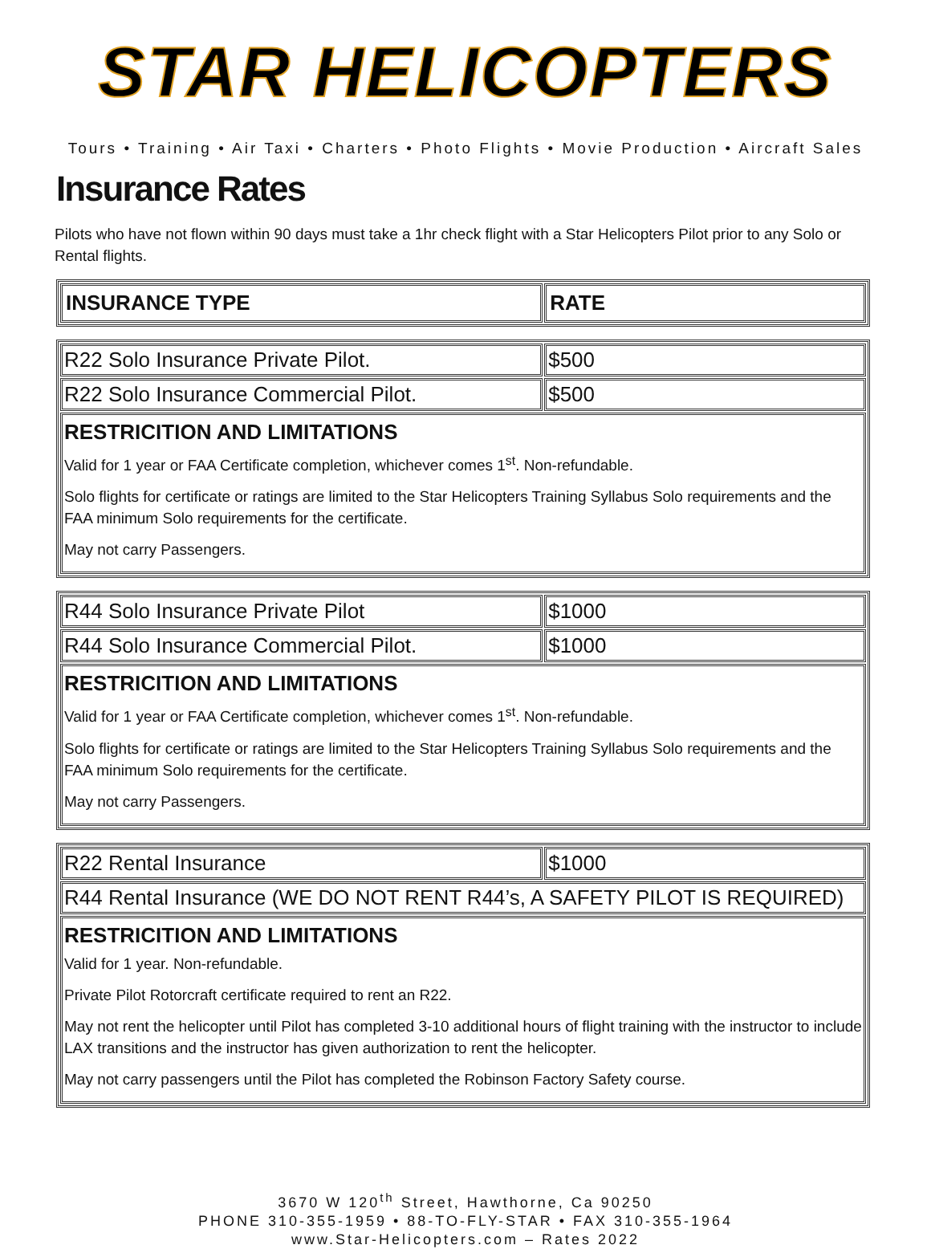STAR HELICOPTERS
Tours • Training • Air Taxi • Charters • Photo Flights • Movie Production • Aircraft Sales
Insurance Rates
Pilots who have not flown within 90 days must take a 1hr check flight with a Star Helicopters Pilot prior to any Solo or Rental flights.
| INSURANCE TYPE | RATE |
| --- | --- |
| R22 Solo Insurance Private Pilot. | $500 |
| R22 Solo Insurance Commercial Pilot. | $500 |
| RESTRICITION AND LIMITATIONS Valid for 1 year or FAA Certificate completion, whichever comes 1<sup>st</sup>. Non-refundable. Solo flights for certificate or ratings are limited to the Star Helicopters Training Syllabus Solo requirements and the FAA minimum Solo requirements for the certificate. May not carry Passengers. | |
| R44 Solo Insurance Private Pilot | $1000 |
| R44 Solo Insurance Commercial Pilot. | $1000 |
| RESTRICITION AND LIMITATIONS Valid for 1 year or FAA Certificate completion, whichever comes 1<sup>st</sup>. Non-refundable. Solo flights for certificate or ratings are limited to the Star Helicopters Training Syllabus Solo requirements and the FAA minimum Solo requirements for the certificate. May not carry Passengers. | |
| R22 Rental Insurance | $1000 |
| R44 Rental Insurance (WE DO NOT RENT R44’s, A SAFETY PILOT IS REQUIRED) | |
| RESTRICITION AND LIMITATIONS Valid for 1 year. Non-refundable. Private Pilot Rotorcraft certificate required to rent an R22. May not rent the helicopter until Pilot has completed 3-10 additional hours of flight training with the instructor to include LAX transitions and the instructor has given authorization to rent the helicopter. May not carry passengers until the Pilot has completed the Robinson Factory Safety course. | |
3670 W 120<sup>th</sup> Street, Hawthorne, Ca 90250
PHONE 310-355-1959 • 88-TO-FLY-STAR • FAX 310-355-1964
www.Star-Helicopters.com – Rates 2022